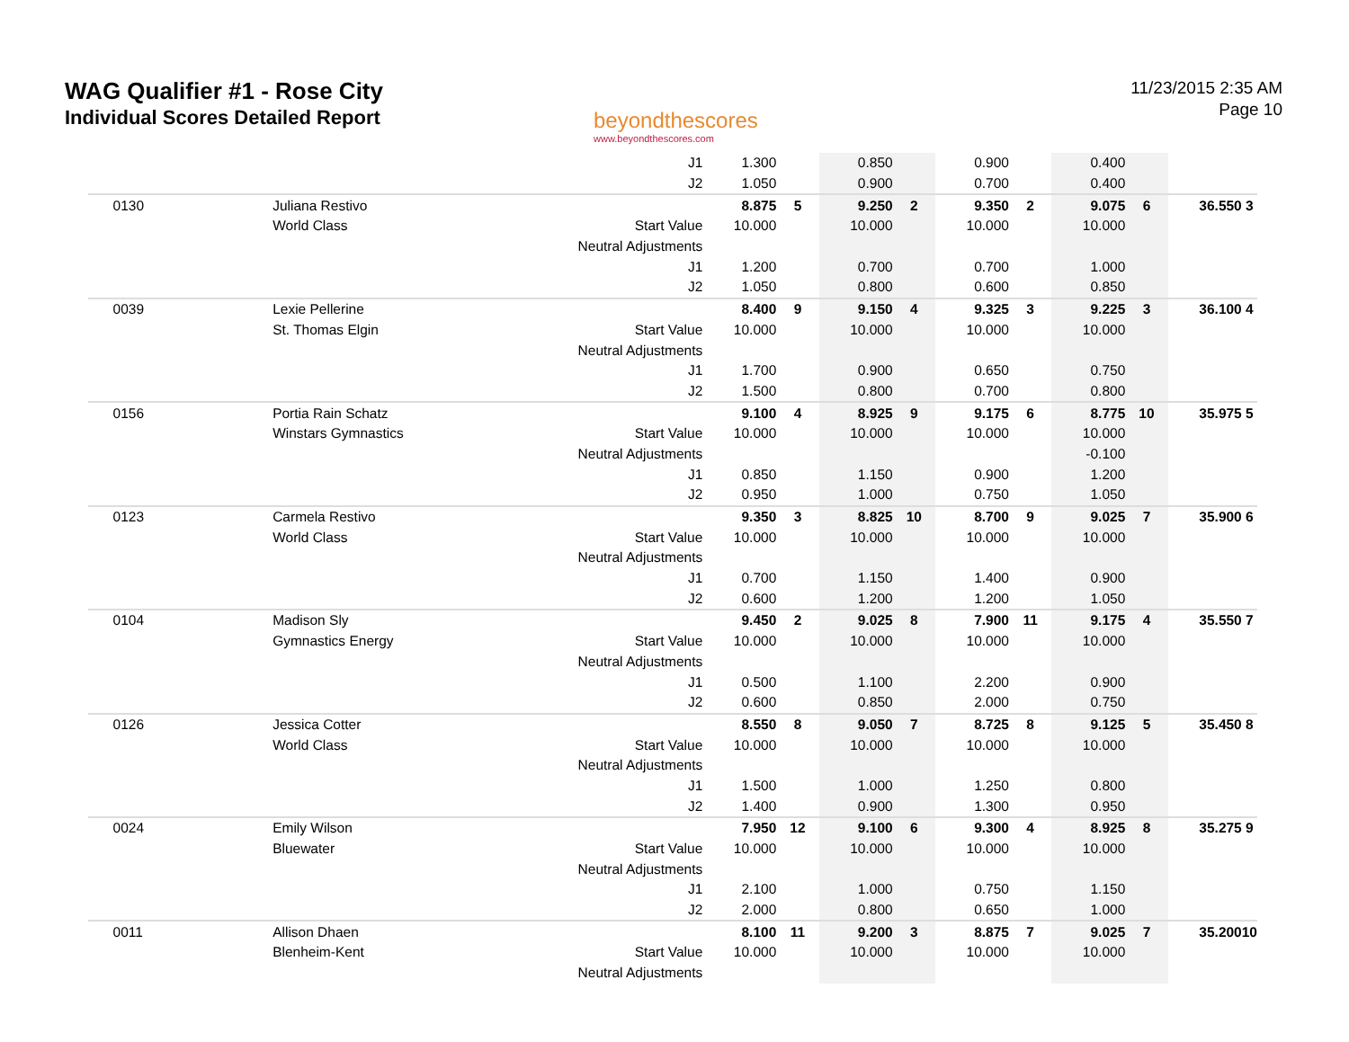WAG Qualifier #1 - Rose City
Individual Scores Detailed Report
beyondthescores
www.beyondthescores.com
11/23/2015 2:35 AM
Page 10
| | | | J1 | 1.300 | | 0.850 | | 0.900 | | 0.400 | | | |
| | | | J2 | 1.050 | | 0.900 | | 0.700 | | 0.400 | | | |
| | 0130 | Juliana Restivo | | 8.875 | 5 | 9.250 | 2 | 9.350 | 2 | 9.075 | 6 | 36.550 | 3 |
| | | World Class | Start Value | 10.000 | | 10.000 | | 10.000 | | 10.000 | | | |
| | | | Neutral Adjustments | | | | | | | | | | |
| | | | J1 | 1.200 | | 0.700 | | 0.700 | | 1.000 | | | |
| | | | J2 | 1.050 | | 0.800 | | 0.600 | | 0.850 | | | |
| | 0039 | Lexie Pellerine | | 8.400 | 9 | 9.150 | 4 | 9.325 | 3 | 9.225 | 3 | 36.100 | 4 |
| | | St. Thomas Elgin | Start Value | 10.000 | | 10.000 | | 10.000 | | 10.000 | | | |
| | | | Neutral Adjustments | | | | | | | | | | |
| | | | J1 | 1.700 | | 0.900 | | 0.650 | | 0.750 | | | |
| | | | J2 | 1.500 | | 0.800 | | 0.700 | | 0.800 | | | |
| | 0156 | Portia Rain Schatz | | 9.100 | 4 | 8.925 | 9 | 9.175 | 6 | 8.775 | 10 | 35.975 | 5 |
| | | Winstars Gymnastics | Start Value | 10.000 | | 10.000 | | 10.000 | | 10.000 | | | |
| | | | Neutral Adjustments | | | | | | | -0.100 | | | |
| | | | J1 | 0.850 | | 1.150 | | 0.900 | | 1.200 | | | |
| | | | J2 | 0.950 | | 1.000 | | 0.750 | | 1.050 | | | |
| | 0123 | Carmela Restivo | | 9.350 | 3 | 8.825 | 10 | 8.700 | 9 | 9.025 | 7 | 35.900 | 6 |
| | | World Class | Start Value | 10.000 | | 10.000 | | 10.000 | | 10.000 | | | |
| | | | Neutral Adjustments | | | | | | | | | | |
| | | | J1 | 0.700 | | 1.150 | | 1.400 | | 0.900 | | | |
| | | | J2 | 0.600 | | 1.200 | | 1.200 | | 1.050 | | | |
| | 0104 | Madison Sly | | 9.450 | 2 | 9.025 | 8 | 7.900 | 11 | 9.175 | 4 | 35.550 | 7 |
| | | Gymnastics Energy | Start Value | 10.000 | | 10.000 | | 10.000 | | 10.000 | | | |
| | | | Neutral Adjustments | | | | | | | | | | |
| | | | J1 | 0.500 | | 1.100 | | 2.200 | | 0.900 | | | |
| | | | J2 | 0.600 | | 0.850 | | 2.000 | | 0.750 | | | |
| | 0126 | Jessica Cotter | | 8.550 | 8 | 9.050 | 7 | 8.725 | 8 | 9.125 | 5 | 35.450 | 8 |
| | | World Class | Start Value | 10.000 | | 10.000 | | 10.000 | | 10.000 | | | |
| | | | Neutral Adjustments | | | | | | | | | | |
| | | | J1 | 1.500 | | 1.000 | | 1.250 | | 0.800 | | | |
| | | | J2 | 1.400 | | 0.900 | | 1.300 | | 0.950 | | | |
| | 0024 | Emily Wilson | | 7.950 | 12 | 9.100 | 6 | 9.300 | 4 | 8.925 | 8 | 35.275 | 9 |
| | | Bluewater | Start Value | 10.000 | | 10.000 | | 10.000 | | 10.000 | | | |
| | | | Neutral Adjustments | | | | | | | | | | |
| | | | J1 | 2.100 | | 1.000 | | 0.750 | | 1.150 | | | |
| | | | J2 | 2.000 | | 0.800 | | 0.650 | | 1.000 | | | |
| | 0011 | Allison Dhaen | | 8.100 | 11 | 9.200 | 3 | 8.875 | 7 | 9.025 | 7 | 35.200 | 10 |
| | | Blenheim-Kent | Start Value | 10.000 | | 10.000 | | 10.000 | | 10.000 | | | |
| | | | Neutral Adjustments | | | | | | | | | | |